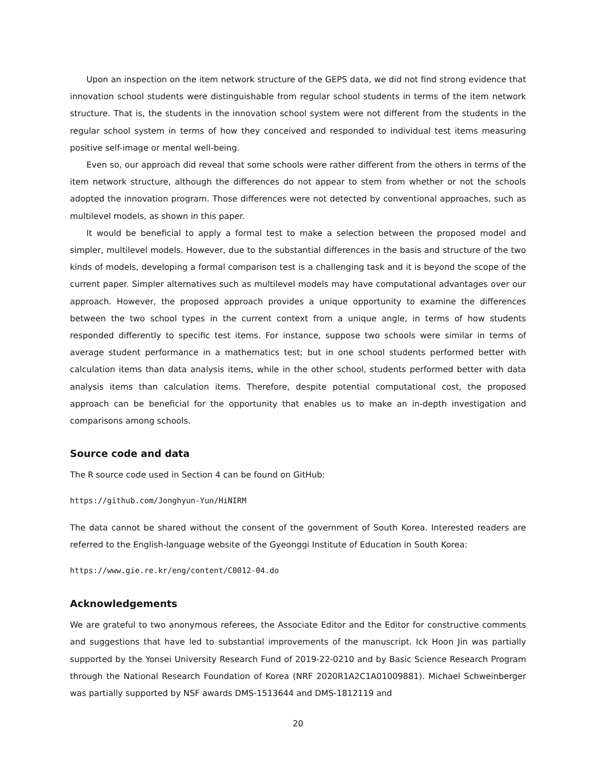Upon an inspection on the item network structure of the GEPS data, we did not find strong evidence that innovation school students were distinguishable from regular school students in terms of the item network structure. That is, the students in the innovation school system were not different from the students in the regular school system in terms of how they conceived and responded to individual test items measuring positive self-image or mental well-being.
Even so, our approach did reveal that some schools were rather different from the others in terms of the item network structure, although the differences do not appear to stem from whether or not the schools adopted the innovation program. Those differences were not detected by conventional approaches, such as multilevel models, as shown in this paper.
It would be beneficial to apply a formal test to make a selection between the proposed model and simpler, multilevel models. However, due to the substantial differences in the basis and structure of the two kinds of models, developing a formal comparison test is a challenging task and it is beyond the scope of the current paper. Simpler alternatives such as multilevel models may have computational advantages over our approach. However, the proposed approach provides a unique opportunity to examine the differences between the two school types in the current context from a unique angle, in terms of how students responded differently to specific test items. For instance, suppose two schools were similar in terms of average student performance in a mathematics test; but in one school students performed better with calculation items than data analysis items, while in the other school, students performed better with data analysis items than calculation items. Therefore, despite potential computational cost, the proposed approach can be beneficial for the opportunity that enables us to make an in-depth investigation and comparisons among schools.
Source code and data
The R source code used in Section 4 can be found on GitHub:
https://github.com/Jonghyun-Yun/HiNIRM
The data cannot be shared without the consent of the government of South Korea. Interested readers are referred to the English-language website of the Gyeonggi Institute of Education in South Korea:
https://www.gie.re.kr/eng/content/C0012-04.do
Acknowledgements
We are grateful to two anonymous referees, the Associate Editor and the Editor for constructive comments and suggestions that have led to substantial improvements of the manuscript. Ick Hoon Jin was partially supported by the Yonsei University Research Fund of 2019-22-0210 and by Basic Science Research Program through the National Research Foundation of Korea (NRF 2020R1A2C1A01009881). Michael Schweinberger was partially supported by NSF awards DMS-1513644 and DMS-1812119 and
20